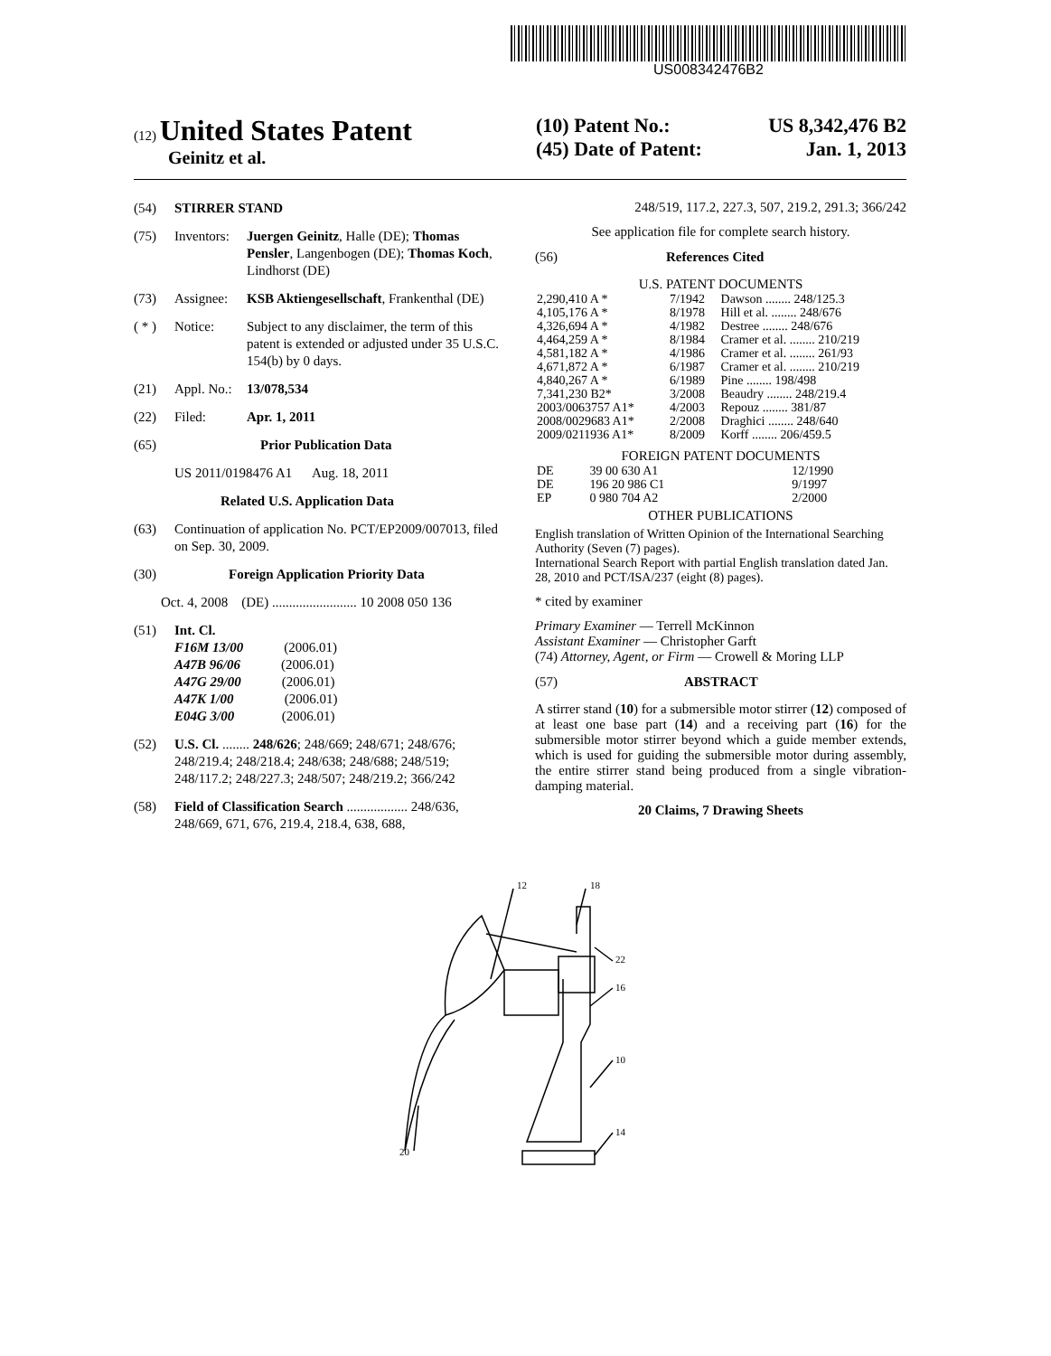US008342476B2
(12) United States Patent
Geinitz et al.
(10) Patent No.: US 8,342,476 B2
(45) Date of Patent: Jan. 1, 2013
(54) STIRRER STAND
(75) Inventors: Juergen Geinitz, Halle (DE); Thomas Pensler, Langenbogen (DE); Thomas Koch, Lindhorst (DE)
(73) Assignee: KSB Aktiengesellschaft, Frankenthal (DE)
( * ) Notice: Subject to any disclaimer, the term of this patent is extended or adjusted under 35 U.S.C. 154(b) by 0 days.
(21) Appl. No.: 13/078,534
(22) Filed: Apr. 1, 2011
(65) Prior Publication Data
US 2011/0198476 A1 Aug. 18, 2011
Related U.S. Application Data
(63) Continuation of application No. PCT/EP2009/007013, filed on Sep. 30, 2009.
(30) Foreign Application Priority Data
Oct. 4, 2008 (DE) ......................... 10 2008 050 136
(51) Int. Cl.
F16M 13/00 (2006.01)
A47B 96/06 (2006.01)
A47G 29/00 (2006.01)
A47K 1/00 (2006.01)
E04G 3/00 (2006.01)
(52) U.S. Cl. ........ 248/626; 248/669; 248/671; 248/676; 248/219.4; 248/218.4; 248/638; 248/688; 248/519; 248/117.2; 248/227.3; 248/507; 248/219.2; 366/242
(58) Field of Classification Search .................. 248/636, 248/669, 671, 676, 219.4, 218.4, 638, 688,
248/519, 117.2, 227.3, 507, 219.2, 291.3; 366/242
See application file for complete search history.
(56) References Cited
U.S. PATENT DOCUMENTS
| 2,290,410 A * | 7/1942 | Dawson ........ 248/125.3 |
| 4,105,176 A * | 8/1978 | Hill et al. ........ 248/676 |
| 4,326,694 A * | 4/1982 | Destree ........ 248/676 |
| 4,464,259 A * | 8/1984 | Cramer et al. ........ 210/219 |
| 4,581,182 A * | 4/1986 | Cramer et al. ........ 261/93 |
| 4,671,872 A * | 6/1987 | Cramer et al. ........ 210/219 |
| 4,840,267 A * | 6/1989 | Pine ........ 198/498 |
| 7,341,230 B2* | 3/2008 | Beaudry ........ 248/219.4 |
| 2003/0063757 A1* | 4/2003 | Repouz ........ 381/87 |
| 2008/0029683 A1* | 2/2008 | Draghici ........ 248/640 |
| 2009/0211936 A1* | 8/2009 | Korff ........ 206/459.5 |
FOREIGN PATENT DOCUMENTS
| DE | 39 00 630 A1 | 12/1990 |
| DE | 196 20 986 C1 | 9/1997 |
| EP | 0 980 704 A2 | 2/2000 |
OTHER PUBLICATIONS
English translation of Written Opinion of the International Searching Authority (Seven (7) pages).
International Search Report with partial English translation dated Jan. 28, 2010 and PCT/ISA/237 (eight (8) pages).
* cited by examiner
Primary Examiner — Terrell McKinnon
Assistant Examiner — Christopher Garft
(74) Attorney, Agent, or Firm — Crowell & Moring LLP
(57) ABSTRACT
A stirrer stand (10) for a submersible motor stirrer (12) composed of at least one base part (14) and a receiving part (16) for the submersible motor stirrer beyond which a guide member extends, which is used for guiding the submersible motor during assembly, the entire stirrer stand being produced from a single vibration-damping material.
20 Claims, 7 Drawing Sheets
12 18
22
16
10
14
20